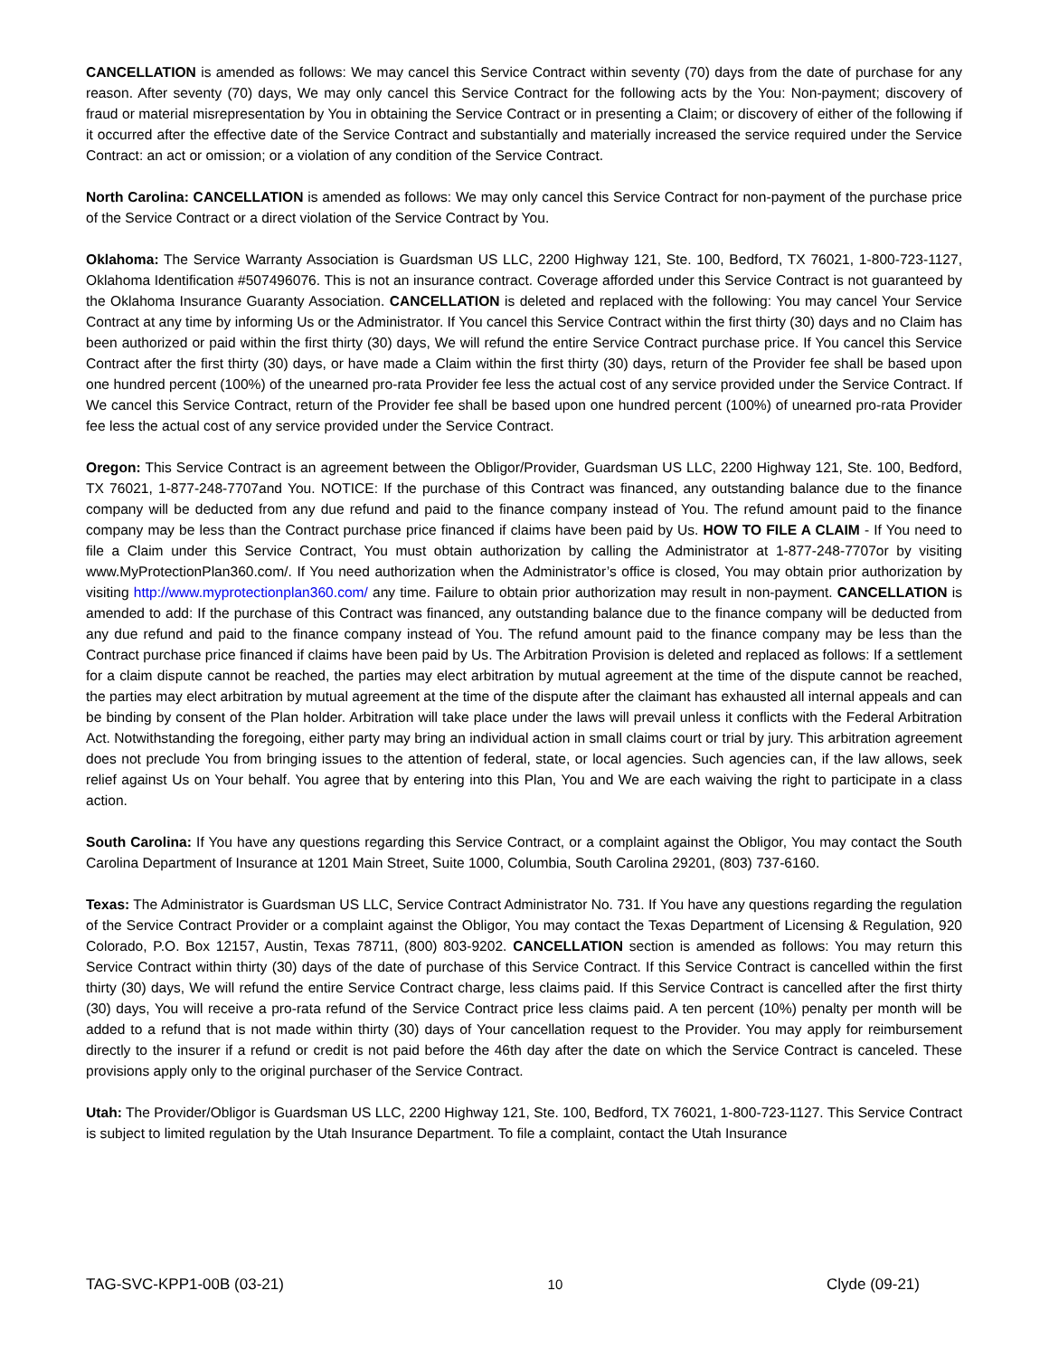CANCELLATION is amended as follows: We may cancel this Service Contract within seventy (70) days from the date of purchase for any reason. After seventy (70) days, We may only cancel this Service Contract for the following acts by the You: Non-payment; discovery of fraud or material misrepresentation by You in obtaining the Service Contract or in presenting a Claim; or discovery of either of the following if it occurred after the effective date of the Service Contract and substantially and materially increased the service required under the Service Contract: an act or omission; or a violation of any condition of the Service Contract.
North Carolina: CANCELLATION is amended as follows: We may only cancel this Service Contract for non-payment of the purchase price of the Service Contract or a direct violation of the Service Contract by You.
Oklahoma: The Service Warranty Association is Guardsman US LLC, 2200 Highway 121, Ste. 100, Bedford, TX 76021, 1-800-723-1127, Oklahoma Identification #507496076. This is not an insurance contract. Coverage afforded under this Service Contract is not guaranteed by the Oklahoma Insurance Guaranty Association. CANCELLATION is deleted and replaced with the following: You may cancel Your Service Contract at any time by informing Us or the Administrator. If You cancel this Service Contract within the first thirty (30) days and no Claim has been authorized or paid within the first thirty (30) days, We will refund the entire Service Contract purchase price. If You cancel this Service Contract after the first thirty (30) days, or have made a Claim within the first thirty (30) days, return of the Provider fee shall be based upon one hundred percent (100%) of the unearned pro-rata Provider fee less the actual cost of any service provided under the Service Contract. If We cancel this Service Contract, return of the Provider fee shall be based upon one hundred percent (100%) of unearned pro-rata Provider fee less the actual cost of any service provided under the Service Contract.
Oregon: This Service Contract is an agreement between the Obligor/Provider, Guardsman US LLC, 2200 Highway 121, Ste. 100, Bedford, TX 76021, 1-877-248-7707and You. NOTICE: If the purchase of this Contract was financed, any outstanding balance due to the finance company will be deducted from any due refund and paid to the finance company instead of You. The refund amount paid to the finance company may be less than the Contract purchase price financed if claims have been paid by Us. HOW TO FILE A CLAIM - If You need to file a Claim under this Service Contract, You must obtain authorization by calling the Administrator at 1-877-248-7707or by visiting www.MyProtectionPlan360.com/. If You need authorization when the Administrator’s office is closed, You may obtain prior authorization by visiting http://www.myprotectionplan360.com/ any time. Failure to obtain prior authorization may result in non-payment. CANCELLATION is amended to add: If the purchase of this Contract was financed, any outstanding balance due to the finance company will be deducted from any due refund and paid to the finance company instead of You. The refund amount paid to the finance company may be less than the Contract purchase price financed if claims have been paid by Us. The Arbitration Provision is deleted and replaced as follows: If a settlement for a claim dispute cannot be reached, the parties may elect arbitration by mutual agreement at the time of the dispute cannot be reached, the parties may elect arbitration by mutual agreement at the time of the dispute after the claimant has exhausted all internal appeals and can be binding by consent of the Plan holder. Arbitration will take place under the laws will prevail unless it conflicts with the Federal Arbitration Act. Notwithstanding the foregoing, either party may bring an individual action in small claims court or trial by jury. This arbitration agreement does not preclude You from bringing issues to the attention of federal, state, or local agencies. Such agencies can, if the law allows, seek relief against Us on Your behalf. You agree that by entering into this Plan, You and We are each waiving the right to participate in a class action.
South Carolina: If You have any questions regarding this Service Contract, or a complaint against the Obligor, You may contact the South Carolina Department of Insurance at 1201 Main Street, Suite 1000, Columbia, South Carolina 29201, (803) 737-6160.
Texas: The Administrator is Guardsman US LLC, Service Contract Administrator No. 731. If You have any questions regarding the regulation of the Service Contract Provider or a complaint against the Obligor, You may contact the Texas Department of Licensing & Regulation, 920 Colorado, P.O. Box 12157, Austin, Texas 78711, (800) 803-9202. CANCELLATION section is amended as follows: You may return this Service Contract within thirty (30) days of the date of purchase of this Service Contract. If this Service Contract is cancelled within the first thirty (30) days, We will refund the entire Service Contract charge, less claims paid. If this Service Contract is cancelled after the first thirty (30) days, You will receive a pro-rata refund of the Service Contract price less claims paid. A ten percent (10%) penalty per month will be added to a refund that is not made within thirty (30) days of Your cancellation request to the Provider. You may apply for reimbursement directly to the insurer if a refund or credit is not paid before the 46th day after the date on which the Service Contract is canceled. These provisions apply only to the original purchaser of the Service Contract.
Utah: The Provider/Obligor is Guardsman US LLC, 2200 Highway 121, Ste. 100, Bedford, TX 76021, 1-800-723-1127. This Service Contract is subject to limited regulation by the Utah Insurance Department. To file a complaint, contact the Utah Insurance
TAG-SVC-KPP1-00B (03-21) 10 Clyde (09-21)